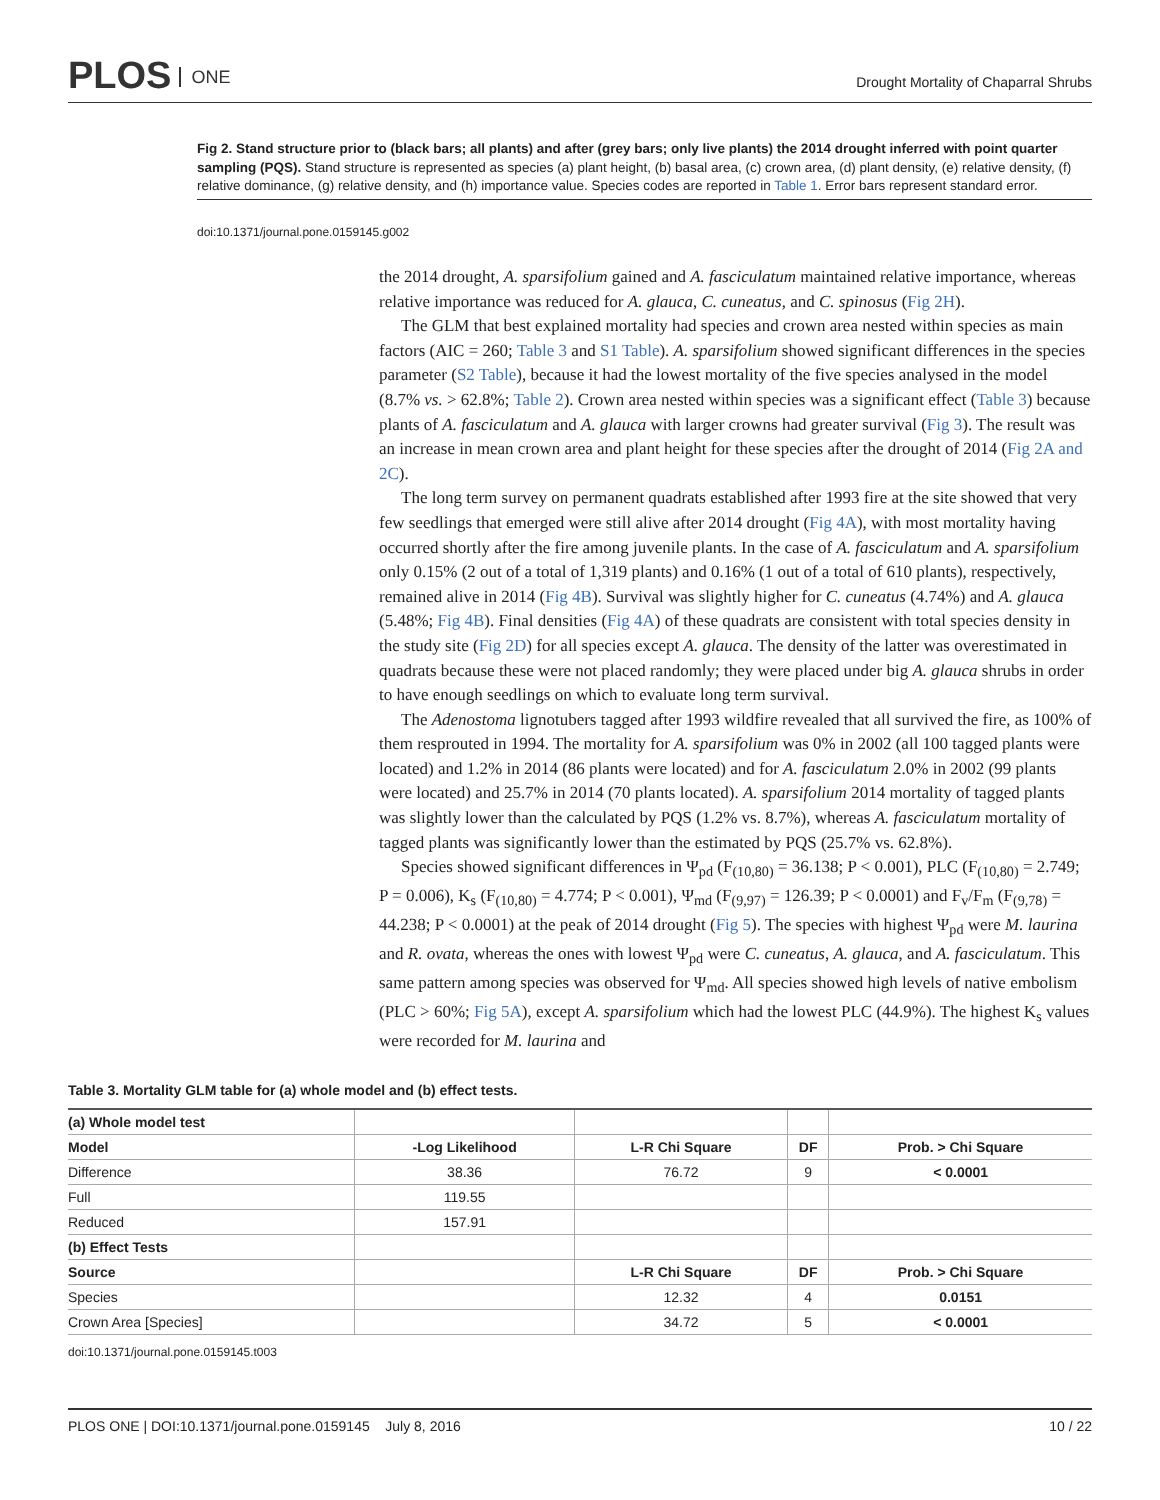PLOS ONE
Drought Mortality of Chaparral Shrubs
Fig 2. Stand structure prior to (black bars; all plants) and after (grey bars; only live plants) the 2014 drought inferred with point quarter sampling (PQS). Stand structure is represented as species (a) plant height, (b) basal area, (c) crown area, (d) plant density, (e) relative density, (f) relative dominance, (g) relative density, and (h) importance value. Species codes are reported in Table 1. Error bars represent standard error.
doi:10.1371/journal.pone.0159145.g002
the 2014 drought, A. sparsifolium gained and A. fasciculatum maintained relative importance, whereas relative importance was reduced for A. glauca, C. cuneatus, and C. spinosus (Fig 2H).
The GLM that best explained mortality had species and crown area nested within species as main factors (AIC = 260; Table 3 and S1 Table). A. sparsifolium showed significant differences in the species parameter (S2 Table), because it had the lowest mortality of the five species analysed in the model (8.7% vs. > 62.8%; Table 2). Crown area nested within species was a significant effect (Table 3) because plants of A. fasciculatum and A. glauca with larger crowns had greater survival (Fig 3). The result was an increase in mean crown area and plant height for these species after the drought of 2014 (Fig 2A and 2C).
The long term survey on permanent quadrats established after 1993 fire at the site showed that very few seedlings that emerged were still alive after 2014 drought (Fig 4A), with most mortality having occurred shortly after the fire among juvenile plants. In the case of A. fasciculatum and A. sparsifolium only 0.15% (2 out of a total of 1,319 plants) and 0.16% (1 out of a total of 610 plants), respectively, remained alive in 2014 (Fig 4B). Survival was slightly higher for C. cuneatus (4.74%) and A. glauca (5.48%; Fig 4B). Final densities (Fig 4A) of these quadrats are consistent with total species density in the study site (Fig 2D) for all species except A. glauca. The density of the latter was overestimated in quadrats because these were not placed randomly; they were placed under big A. glauca shrubs in order to have enough seedlings on which to evaluate long term survival.
The Adenostoma lignotubers tagged after 1993 wildfire revealed that all survived the fire, as 100% of them resprouted in 1994. The mortality for A. sparsifolium was 0% in 2002 (all 100 tagged plants were located) and 1.2% in 2014 (86 plants were located) and for A. fasciculatum 2.0% in 2002 (99 plants were located) and 25.7% in 2014 (70 plants located). A. sparsifolium 2014 mortality of tagged plants was slightly lower than the calculated by PQS (1.2% vs. 8.7%), whereas A. fasciculatum mortality of tagged plants was significantly lower than the estimated by PQS (25.7% vs. 62.8%).
Species showed significant differences in Ψ<sub>pd</sub> (F<sub>(10,80)</sub> = 36.138; P < 0.001), PLC (F<sub>(10,80)</sub> = 2.749; P = 0.006), K<sub>s</sub> (F<sub>(10,80)</sub> = 4.774; P < 0.001), Ψ<sub>md</sub> (F<sub>(9,97)</sub> = 126.39; P < 0.0001) and F<sub>v</sub>/F<sub>m</sub> (F<sub>(9,78)</sub> = 44.238; P < 0.0001) at the peak of 2014 drought (Fig 5). The species with highest Ψ<sub>pd</sub> were M. laurina and R. ovata, whereas the ones with lowest Ψ<sub>pd</sub> were C. cuneatus, A. glauca, and A. fasciculatum. This same pattern among species was observed for Ψ<sub>md</sub>. All species showed high levels of native embolism (PLC > 60%; Fig 5A), except A. sparsifolium which had the lowest PLC (44.9%). The highest K<sub>s</sub> values were recorded for M. laurina and
Table 3. Mortality GLM table for (a) whole model and (b) effect tests.
| (a) Whole model test | | | | |
| Model | -Log Likelihood | L-R Chi Square | DF | Prob. > Chi Square |
| Difference | 38.36 | 76.72 | 9 | < 0.0001 |
| Full | 119.55 | | | |
| Reduced | 157.91 | | | |
| (b) Effect Tests | | | | |
| Source | | L-R Chi Square | DF | Prob. > Chi Square |
| Species | | 12.32 | 4 | 0.0151 |
| Crown Area [Species] | | 34.72 | 5 | < 0.0001 |
doi:10.1371/journal.pone.0159145.t003
PLOS ONE | DOI:10.1371/journal.pone.0159145 July 8, 2016 10 / 22